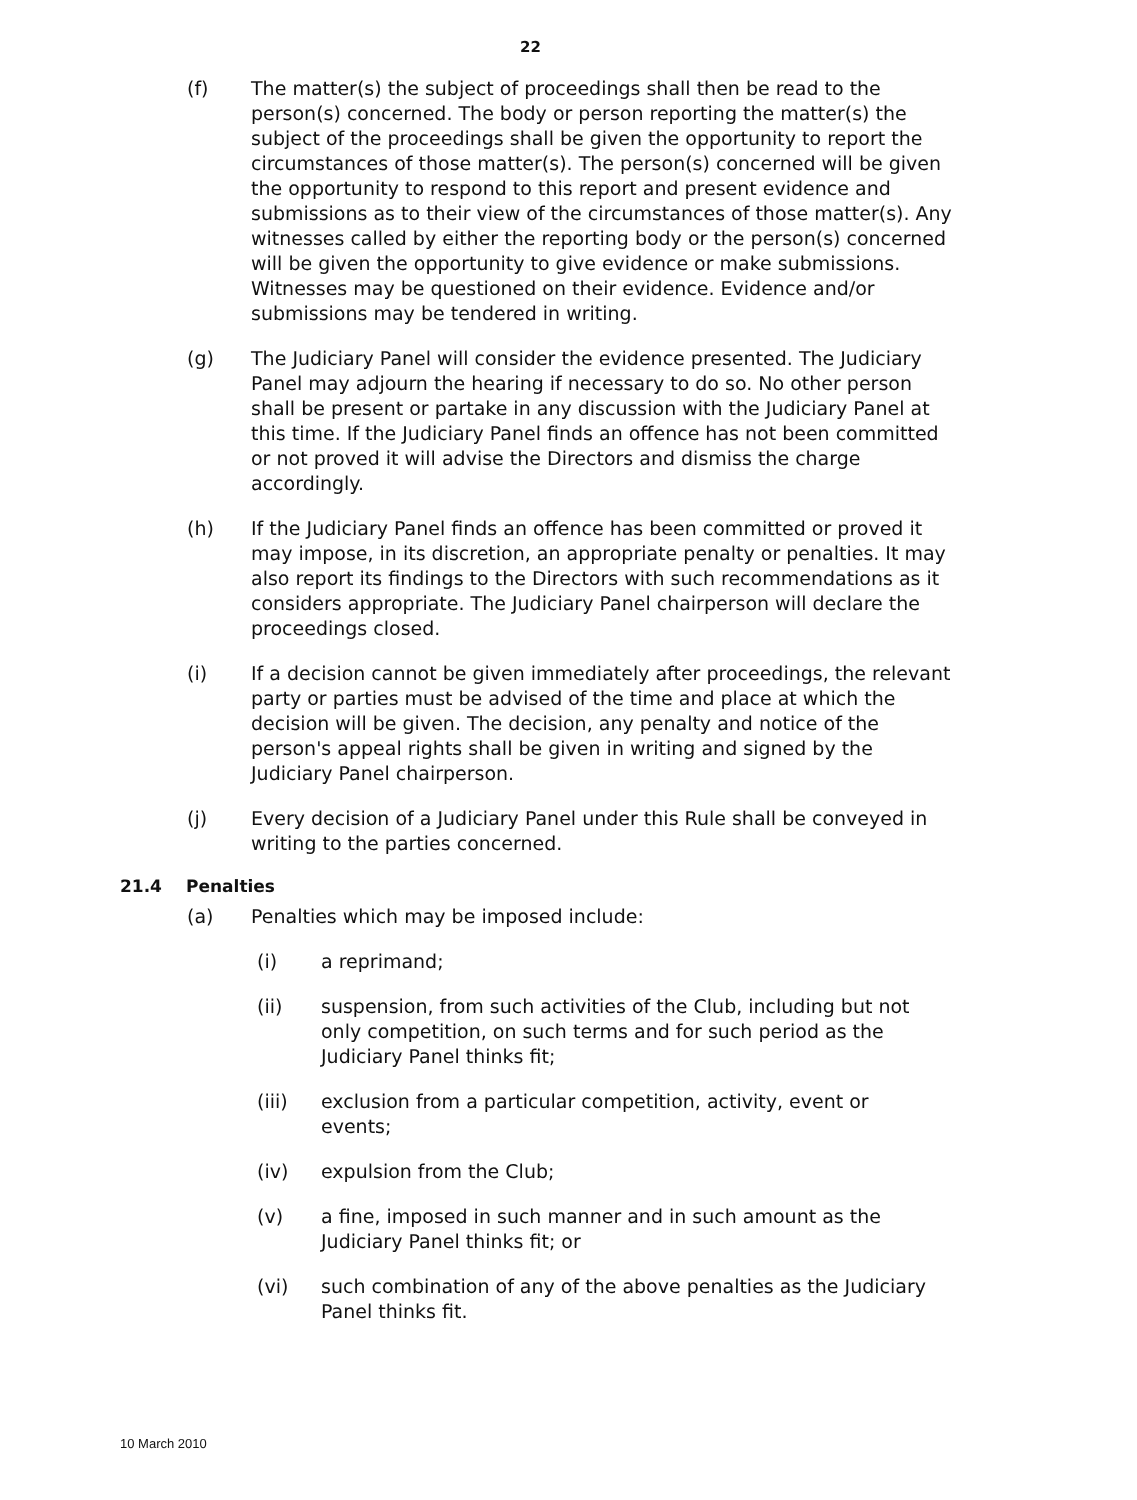22
(f) The matter(s) the subject of proceedings shall then be read to the person(s) concerned. The body or person reporting the matter(s) the subject of the proceedings shall be given the opportunity to report the circumstances of those matter(s). The person(s) concerned will be given the opportunity to respond to this report and present evidence and submissions as to their view of the circumstances of those matter(s). Any witnesses called by either the reporting body or the person(s) concerned will be given the opportunity to give evidence or make submissions. Witnesses may be questioned on their evidence. Evidence and/or submissions may be tendered in writing.
(g) The Judiciary Panel will consider the evidence presented. The Judiciary Panel may adjourn the hearing if necessary to do so. No other person shall be present or partake in any discussion with the Judiciary Panel at this time. If the Judiciary Panel finds an offence has not been committed or not proved it will advise the Directors and dismiss the charge accordingly.
(h) If the Judiciary Panel finds an offence has been committed or proved it may impose, in its discretion, an appropriate penalty or penalties. It may also report its findings to the Directors with such recommendations as it considers appropriate. The Judiciary Panel chairperson will declare the proceedings closed.
(i) If a decision cannot be given immediately after proceedings, the relevant party or parties must be advised of the time and place at which the decision will be given. The decision, any penalty and notice of the person's appeal rights shall be given in writing and signed by the Judiciary Panel chairperson.
(j) Every decision of a Judiciary Panel under this Rule shall be conveyed in writing to the parties concerned.
21.4 Penalties
(a) Penalties which may be imposed include:
(i) a reprimand;
(ii) suspension, from such activities of the Club, including but not only competition, on such terms and for such period as the Judiciary Panel thinks fit;
(iii) exclusion from a particular competition, activity, event or events;
(iv) expulsion from the Club;
(v) a fine, imposed in such manner and in such amount as the Judiciary Panel thinks fit; or
(vi) such combination of any of the above penalties as the Judiciary Panel thinks fit.
10 March 2010